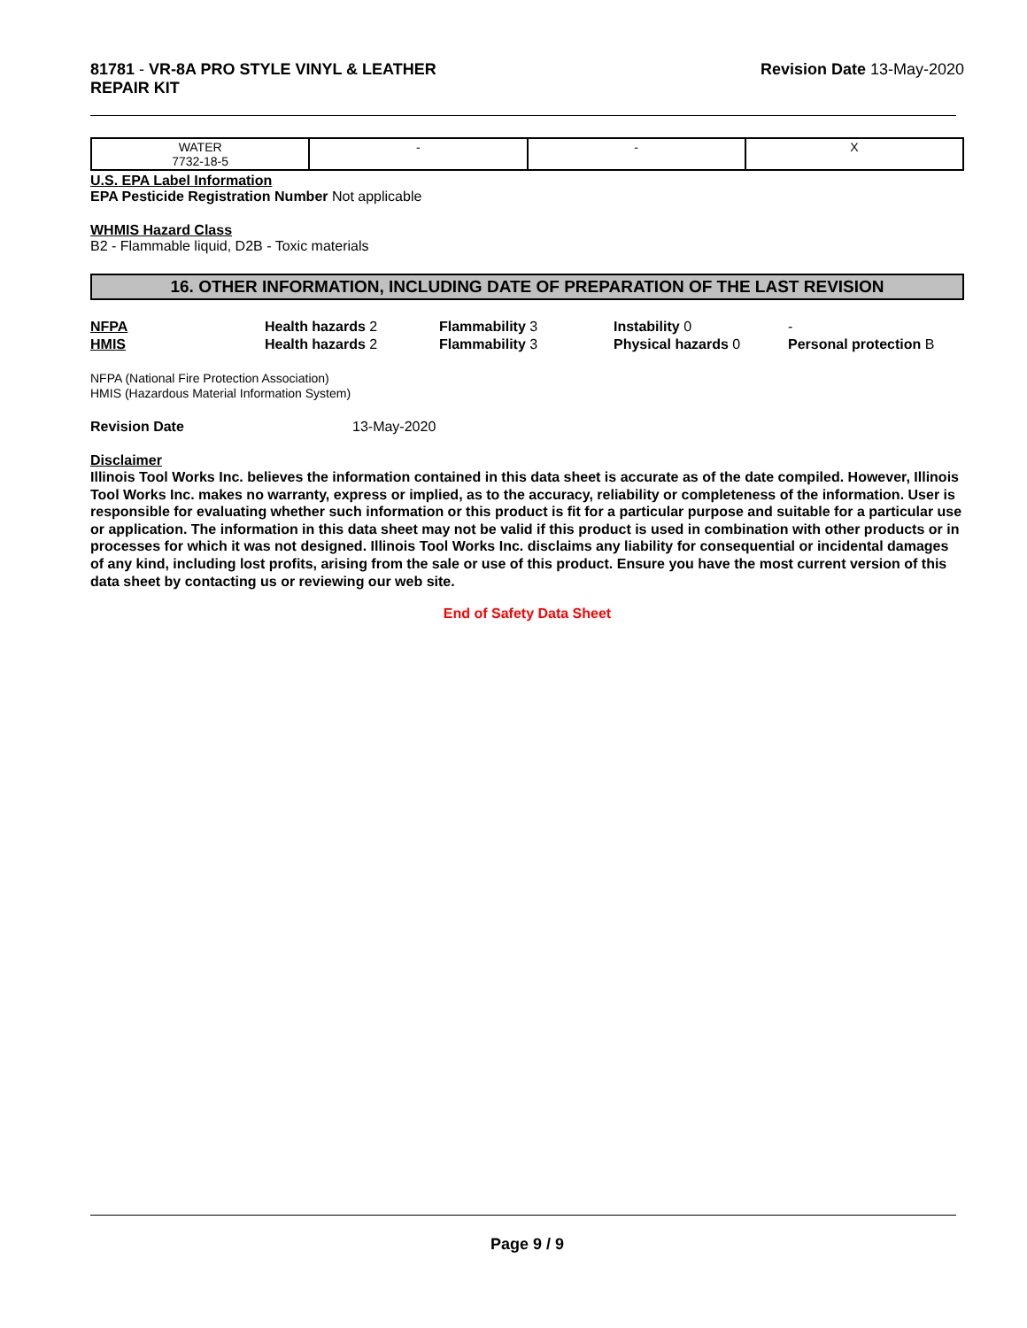81781 - VR-8A PRO STYLE VINYL & LEATHER
REPAIR KIT
Revision Date 13-May-2020
| WATER 7732-18-5 | - | - | X |
U.S. EPA Label Information
EPA Pesticide Registration Number Not applicable
WHMIS Hazard Class
B2 - Flammable liquid, D2B - Toxic materials
16. OTHER INFORMATION, INCLUDING DATE OF PREPARATION OF THE LAST REVISION
NFPA
Health hazards 2
Flammability 3
Instability 0
-
HMIS
Health hazards 2
Flammability 3
Physical hazards 0
Personal protection B
NFPA (National Fire Protection Association)
HMIS (Hazardous Material Information System)
Revision Date 13-May-2020
Disclaimer
Illinois Tool Works Inc. believes the information contained in this data sheet is accurate as of the date compiled. However, Illinois Tool Works Inc. makes no warranty, express or implied, as to the accuracy, reliability or completeness of the information. User is responsible for evaluating whether such information or this product is fit for a particular purpose and suitable for a particular use or application. The information in this data sheet may not be valid if this product is used in combination with other products or in processes for which it was not designed. Illinois Tool Works Inc. disclaims any liability for consequential or incidental damages of any kind, including lost profits, arising from the sale or use of this product. Ensure you have the most current version of this data sheet by contacting us or reviewing our web site.
End of Safety Data Sheet
Page 9 / 9